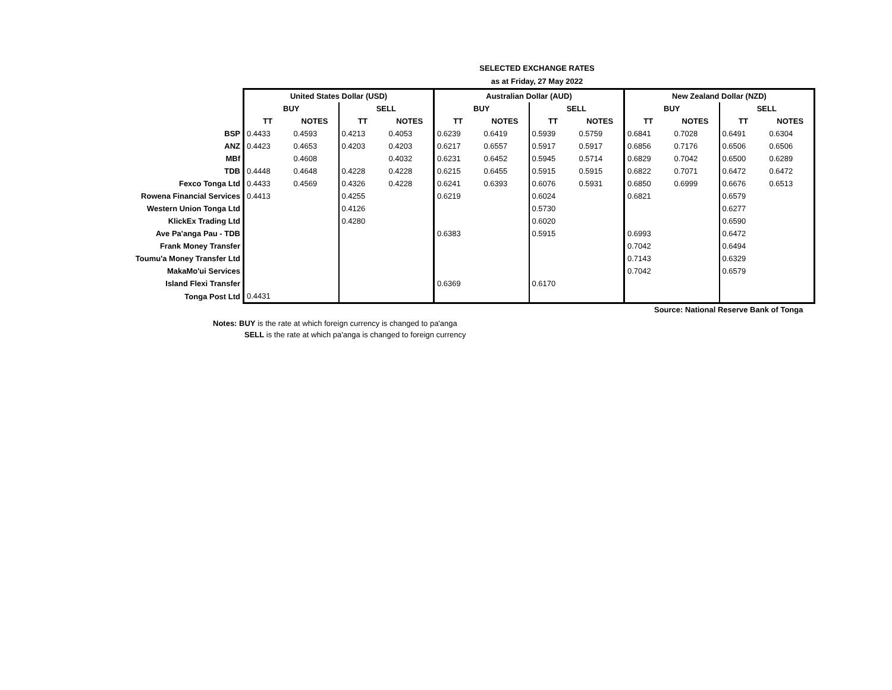SELECTED EXCHANGE RATES
as at Friday, 27 May 2022
| | United States Dollar (USD) | | | | Australian Dollar (AUD) | | | | New Zealand Dollar (NZD) | | | |
| | BUY | | SELL | | BUY | | SELL | | BUY | | SELL | |
| | TT | NOTES | TT | NOTES | TT | NOTES | TT | NOTES | TT | NOTES | TT | NOTES |
| BSP | 0.4433 | 0.4593 | 0.4213 | 0.4053 | 0.6239 | 0.6419 | 0.5939 | 0.5759 | 0.6841 | 0.7028 | 0.6491 | 0.6304 |
| ANZ | 0.4423 | 0.4653 | 0.4203 | 0.4203 | 0.6217 | 0.6557 | 0.5917 | 0.5917 | 0.6856 | 0.7176 | 0.6506 | 0.6506 |
| MBf | | 0.4608 | | 0.4032 | 0.6231 | 0.6452 | 0.5945 | 0.5714 | 0.6829 | 0.7042 | 0.6500 | 0.6289 |
| TDB | 0.4448 | 0.4648 | 0.4228 | 0.4228 | 0.6215 | 0.6455 | 0.5915 | 0.5915 | 0.6822 | 0.7071 | 0.6472 | 0.6472 |
| Fexco Tonga Ltd | 0.4433 | 0.4569 | 0.4326 | 0.4228 | 0.6241 | 0.6393 | 0.6076 | 0.5931 | 0.6850 | 0.6999 | 0.6676 | 0.6513 |
| Rowena Financial Services | 0.4413 | | 0.4255 | | 0.6219 | | 0.6024 | | 0.6821 | | 0.6579 | |
| Western Union Tonga Ltd | | | 0.4126 | | | | 0.5730 | | | | 0.6277 | |
| KlickEx Trading Ltd | | | 0.4280 | | | | 0.6020 | | | | 0.6590 | |
| Ave Pa'anga Pau - TDB | | | | | 0.6383 | | 0.5915 | | 0.6993 | | 0.6472 | |
| Frank Money Transfer | | | | | | | | | 0.7042 | | 0.6494 | |
| Toumu'a Money Transfer Ltd | | | | | | | | | 0.7143 | | 0.6329 | |
| MakaMo'ui Services | | | | | | | | | 0.7042 | | 0.6579 | |
| Island Flexi Transfer | | | | | 0.6369 | | 0.6170 | | | | | |
| Tonga Post Ltd | 0.4431 | | | | | | | | | | | |
Source: National Reserve Bank of Tonga
Notes: BUY is the rate at which foreign currency is changed to pa'anga
SELL is the rate at which pa'anga is changed to foreign currency